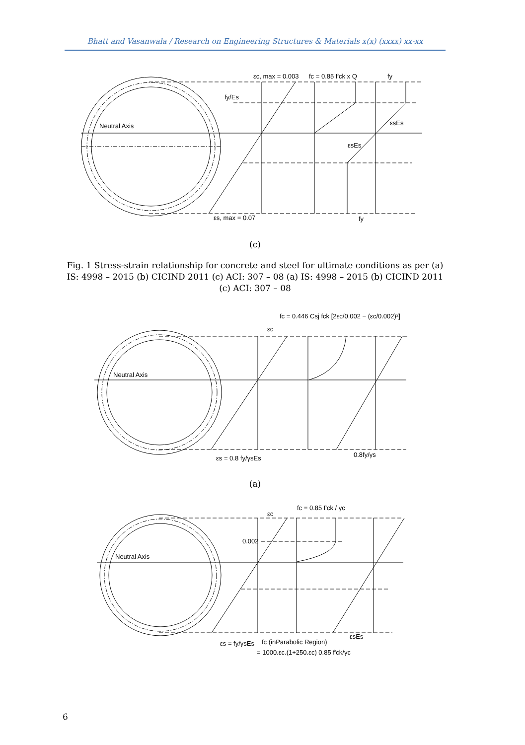Bhatt and Vasanwala / Research on Engineering Structures & Materials x(x) (xxxx) xx-xx
Neutral Axis
εc, max = 0.003
fc = 0.85 f'ck x Q
fy
fy/Es
εsEs
εsEs
εs, max = 0.07
fy
(c)
Fig. 1 Stress-strain relationship for concrete and steel for ultimate conditions as per (a) IS: 4998 – 2015 (b) CICIND 2011 (c) ACI: 307 – 08 (a) IS: 4998 – 2015 (b) CICIND 2011 (c) ACI: 307 – 08
Neutral Axis
fc = 0.446 Csj fck [2εc/0.002 − (εc/0.002)²]
εc
εs = 0.8 fy/γsEs
0.8fy/γs
(a)
Neutral Axis
εc
fc = 0.85 f'ck / γc
0.002
εsEs
εs = fy/γsEs
fc (inParabolic Region)
= 1000.εc.(1+250.εc) 0.85 f'ck/γc
6